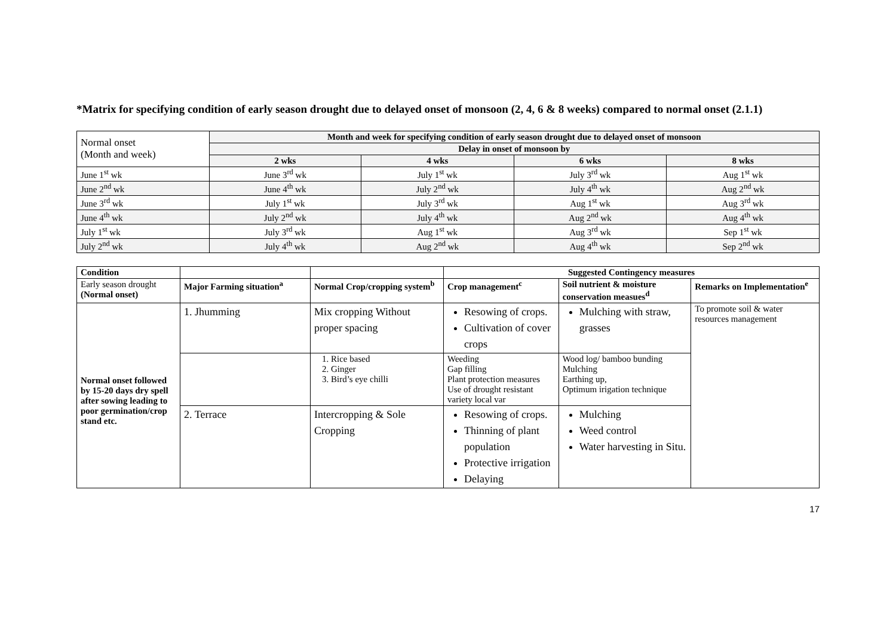*Matrix for specifying condition of early season drought due to delayed onset of monsoon (2, 4, 6 & 8 weeks) compared to normal onset (2.1.1)
| Normal onset (Month and week) | Month and week for specifying condition of early season drought due to delayed onset of monsoon | | | |
| | Delay in onset of monsoon by | | | |
| | 2 wks | 4 wks | 6 wks | 8 wks |
| June 1<sup>st</sup> wk | June 3<sup>rd</sup> wk | July 1<sup>st</sup> wk | July 3<sup>rd</sup> wk | Aug 1<sup>st</sup> wk |
| June 2<sup>nd</sup> wk | June 4<sup>th</sup> wk | July 2<sup>nd</sup> wk | July 4<sup>th</sup> wk | Aug 2<sup>nd</sup> wk |
| June 3<sup>rd</sup> wk | July 1<sup>st</sup> wk | July 3<sup>rd</sup> wk | Aug 1<sup>st</sup> wk | Aug 3<sup>rd</sup> wk |
| June 4<sup>th</sup> wk | July 2<sup>nd</sup> wk | July 4<sup>th</sup> wk | Aug 2<sup>nd</sup> wk | Aug 4<sup>th</sup> wk |
| July 1<sup>st</sup> wk | July 3<sup>rd</sup> wk | Aug 1<sup>st</sup> wk | Aug 3<sup>rd</sup> wk | Sep 1<sup>st</sup> wk |
| July 2<sup>nd</sup> wk | July 4<sup>th</sup> wk | Aug 2<sup>nd</sup> wk | Aug 4<sup>th</sup> wk | Sep 2<sup>nd</sup> wk |
| Condition | | | Suggested Contingency measures | | |
| Early season drought (Normal onset) | Major Farming situation<sup>a</sup> | Normal Crop/cropping system<sup>b</sup> | Crop management<sup>c</sup> | Soil nutrient & moisture conservation measues<sup>d</sup> | Remarks on Implementation<sup>e</sup> |
| Normal onset followed by 15-20 days dry spell after sowing leading to poor germination/crop stand etc. | 1. Jhumming | Mix cropping Without proper spacing | Resowing of crops. Cultivation of cover crops | Mulching with straw, grasses | To promote soil & water resources management |
| | | 1. Rice based 2. Ginger 3. Bird’s eye chilli | Weeding Gap filling Plant protection measures Use of drought resistant variety local var | Wood log/ bamboo bunding Mulching Earthing up, Optimum irigation technique | |
| | 2. Terrace | Intercropping & Sole Cropping | Resowing of crops. Thinning of plant population Protective irrigation Delaying | Mulching Weed control Water harvesting in Situ. | |
17